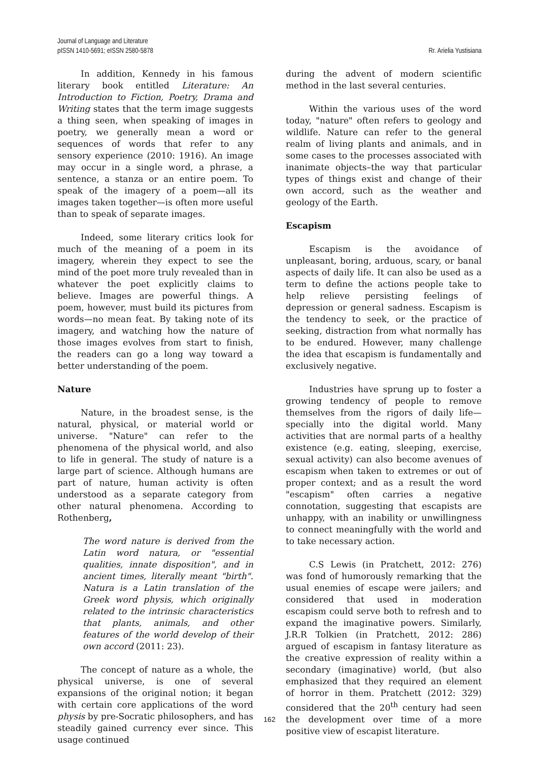Journal of Language and Literature
pISSN 1410-5691; eISSN 2580-5878
Rr. Arielia Yustisiana
In addition, Kennedy in his famous literary book entitled Literature: An Introduction to Fiction, Poetry, Drama and Writing states that the term image suggests a thing seen, when speaking of images in poetry, we generally mean a word or sequences of words that refer to any sensory experience (2010: 1916). An image may occur in a single word, a phrase, a sentence, a stanza or an entire poem. To speak of the imagery of a poem—all its images taken together—is often more useful than to speak of separate images.
Indeed, some literary critics look for much of the meaning of a poem in its imagery, wherein they expect to see the mind of the poet more truly revealed than in whatever the poet explicitly claims to believe. Images are powerful things. A poem, however, must build its pictures from words—no mean feat. By taking note of its imagery, and watching how the nature of those images evolves from start to finish, the readers can go a long way toward a better understanding of the poem.
Nature
Nature, in the broadest sense, is the natural, physical, or material world or universe. "Nature" can refer to the phenomena of the physical world, and also to life in general. The study of nature is a large part of science. Although humans are part of nature, human activity is often understood as a separate category from other natural phenomena. According to Rothenberg,
The word nature is derived from the Latin word natura, or "essential qualities, innate disposition", and in ancient times, literally meant "birth". Natura is a Latin translation of the Greek word physis, which originally related to the intrinsic characteristics that plants, animals, and other features of the world develop of their own accord (2011: 23).
The concept of nature as a whole, the physical universe, is one of several expansions of the original notion; it began with certain core applications of the word physis by pre-Socratic philosophers, and has steadily gained currency ever since. This usage continued
during the advent of modern scientific method in the last several centuries.
Within the various uses of the word today, "nature" often refers to geology and wildlife. Nature can refer to the general realm of living plants and animals, and in some cases to the processes associated with inanimate objects–the way that particular types of things exist and change of their own accord, such as the weather and geology of the Earth.
Escapism
Escapism is the avoidance of unpleasant, boring, arduous, scary, or banal aspects of daily life. It can also be used as a term to define the actions people take to help relieve persisting feelings of depression or general sadness. Escapism is the tendency to seek, or the practice of seeking, distraction from what normally has to be endured. However, many challenge the idea that escapism is fundamentally and exclusively negative.
Industries have sprung up to foster a growing tendency of people to remove themselves from the rigors of daily life—specially into the digital world. Many activities that are normal parts of a healthy existence (e.g. eating, sleeping, exercise, sexual activity) can also become avenues of escapism when taken to extremes or out of proper context; and as a result the word "escapism" often carries a negative connotation, suggesting that escapists are unhappy, with an inability or unwillingness to connect meaningfully with the world and to take necessary action.
C.S Lewis (in Pratchett, 2012: 276) was fond of humorously remarking that the usual enemies of escape were jailers; and considered that used in moderation escapism could serve both to refresh and to expand the imaginative powers. Similarly, J.R.R Tolkien (in Pratchett, 2012: 286) argued of escapism in fantasy literature as the creative expression of reality within a secondary (imaginative) world, (but also emphasized that they required an element of horror in them. Pratchett (2012: 329) considered that the 20<sup>th</sup> century had seen the development over time of a more positive view of escapist literature.
162